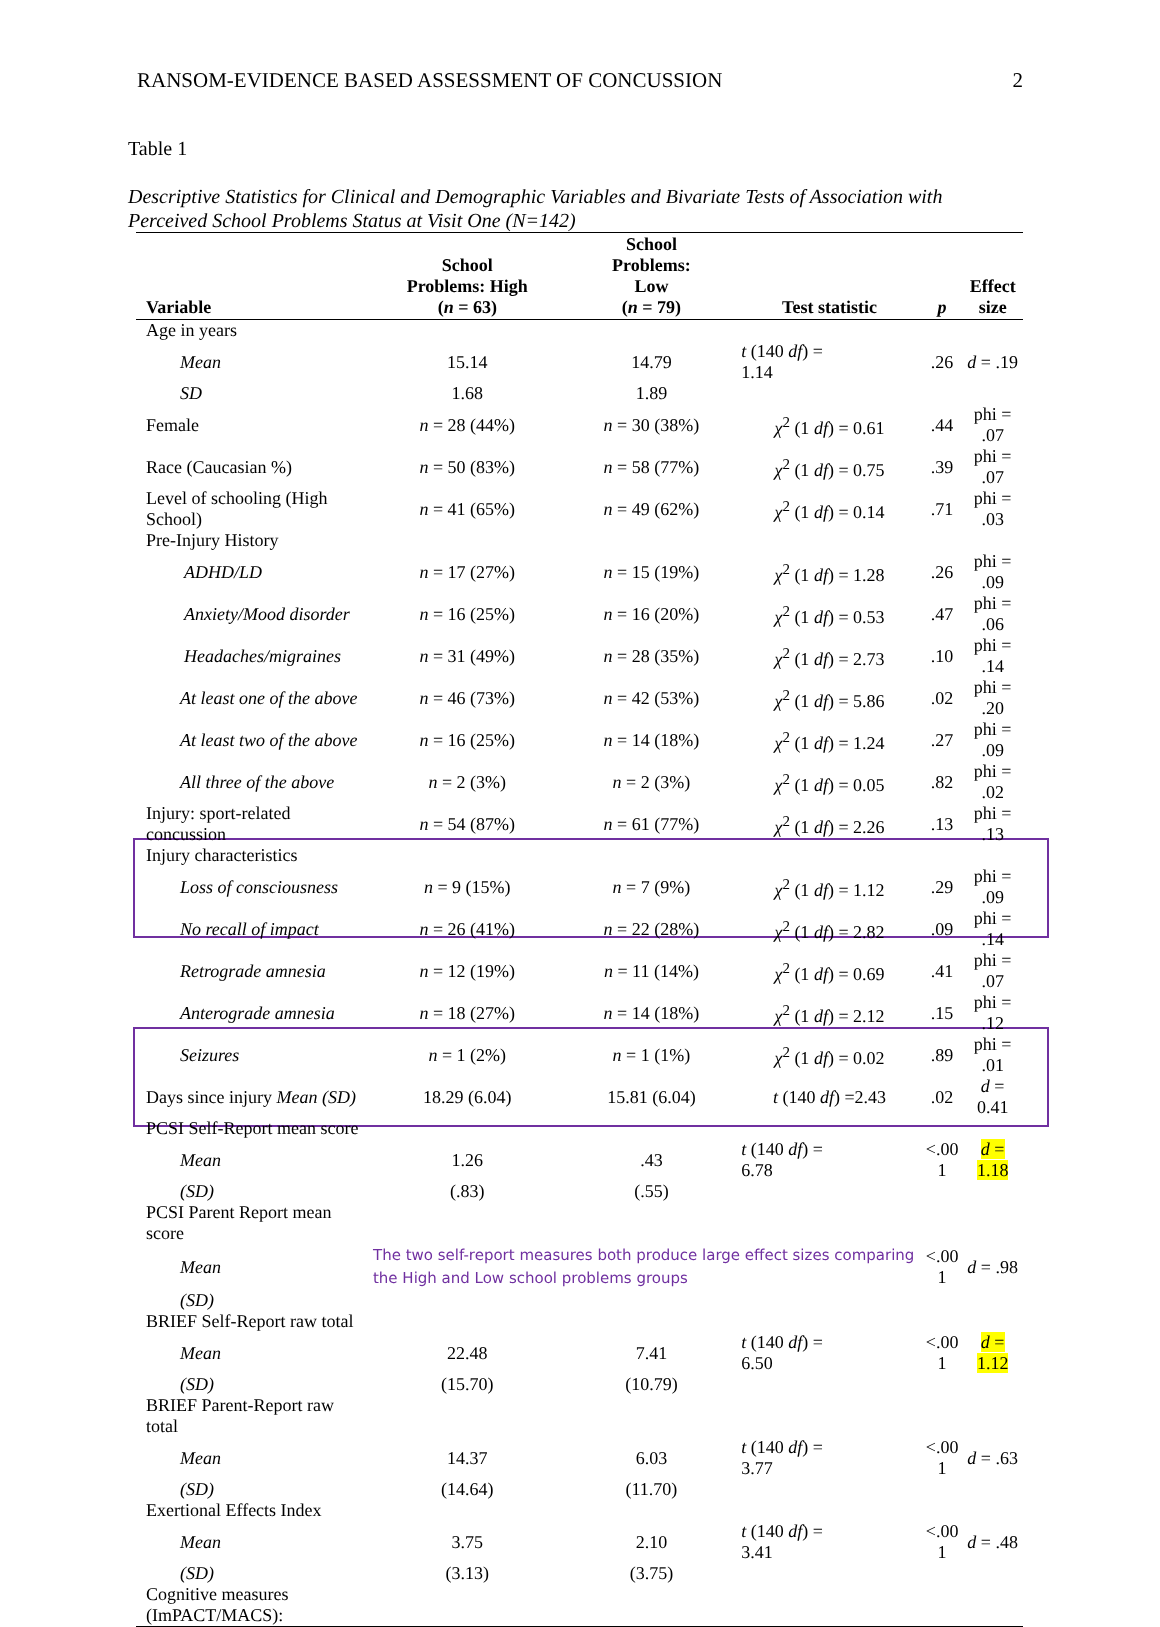RANSOM-EVIDENCE BASED ASSESSMENT OF CONCUSSION 2
Table 1
Descriptive Statistics for Clinical and Demographic Variables and Bivariate Tests of Association with Perceived School Problems Status at Visit One (N=142)
| Variable | School Problems: High ( n = 63) | School Problems: Low ( n = 79) | Test statistic | p | Effect size |
| --- | --- | --- | --- | --- | --- |
| Age in years | | | | | |
| Mean | 15.14 | 14.79 | t (140 df ) = 1.14 | .26 | d = .19 |
| SD | 1.68 | 1.89 | | | |
| Female | n = 28 (44%) | n = 30 (38%) | χ<sup>2</sup> (1 df ) = 0.61 | .44 | phi = .07 |
| Race (Caucasian %) | n = 50 (83%) | n = 58 (77%) | χ<sup>2</sup> (1 df ) = 0.75 | .39 | phi = .07 |
| Level of schooling (High School) | n = 41 (65%) | n = 49 (62%) | χ<sup>2</sup> (1 df ) = 0.14 | .71 | phi = .03 |
| Pre-Injury History | | | | | |
| ADHD/LD | n = 17 (27%) | n = 15 (19%) | χ<sup>2</sup> (1 df ) = 1.28 | .26 | phi = .09 |
| Anxiety/Mood disorder | n = 16 (25%) | n = 16 (20%) | χ<sup>2</sup> (1 df ) = 0.53 | .47 | phi = .06 |
| Headaches/migraines | n = 31 (49%) | n = 28 (35%) | χ<sup>2</sup> (1 df ) = 2.73 | .10 | phi = .14 |
| At least one of the above | n = 46 (73%) | n = 42 (53%) | χ<sup>2</sup> (1 df ) = 5.86 | .02 | phi = .20 |
| At least two of the above | n = 16 (25%) | n = 14 (18%) | χ<sup>2</sup> (1 df ) = 1.24 | .27 | phi = .09 |
| All three of the above | n = 2 (3%) | n = 2 (3%) | χ<sup>2</sup> (1 df ) = 0.05 | .82 | phi = .02 |
| Injury: sport-related concussion | n = 54 (87%) | n = 61 (77%) | χ<sup>2</sup> (1 df ) = 2.26 | .13 | phi = .13 |
| Injury characteristics | | | | | |
| Loss of consciousness | n = 9 (15%) | n = 7 (9%) | χ<sup>2</sup> (1 df ) = 1.12 | .29 | phi = .09 |
| No recall of impact | n = 26 (41%) | n = 22 (28%) | χ<sup>2</sup> (1 df ) = 2.82 | .09 | phi = .14 |
| Retrograde amnesia | n = 12 (19%) | n = 11 (14%) | χ<sup>2</sup> (1 df ) = 0.69 | .41 | phi = .07 |
| Anterograde amnesia | n = 18 (27%) | n = 14 (18%) | χ<sup>2</sup> (1 df ) = 2.12 | .15 | phi = .12 |
| Seizures | n = 1 (2%) | n = 1 (1%) | χ<sup>2</sup> (1 df ) = 0.02 | .89 | phi = .01 |
| Days since injury Mean (SD) | 18.29 (6.04) | 15.81 (6.04) | t (140 df ) =2.43 | .02 | d = 0.41 |
| PCSI Self-Report mean score | | | | | |
| Mean | 1.26 | .43 | t (140 df ) = 6.78 | <.00 1 | d = 1.18 |
| (SD) | (.83) | (.55) | | | |
| PCSI Parent Report mean score | | | | | |
| Mean | The two self-report measures both produce large effect sizes comparing the High and Low school problems groups | | | <.00 1 | d = .98 |
| (SD) | | | | | |
| BRIEF Self-Report raw total | | | | | |
| Mean | 22.48 | 7.41 | t (140 df ) = 6.50 | <.00 1 | d = 1.12 |
| (SD) | (15.70) | (10.79) | | | |
| BRIEF Parent-Report raw total | | | | | |
| Mean | 14.37 | 6.03 | t (140 df ) = 3.77 | <.00 1 | d = .63 |
| (SD) | (14.64) | (11.70) | | | |
| Exertional Effects Index | | | | | |
| Mean | 3.75 | 2.10 | t (140 df ) = 3.41 | <.00 1 | d = .48 |
| (SD) | (3.13) | (3.75) | | | |
| Cognitive measures (ImPACT/MACS): | | | | | |